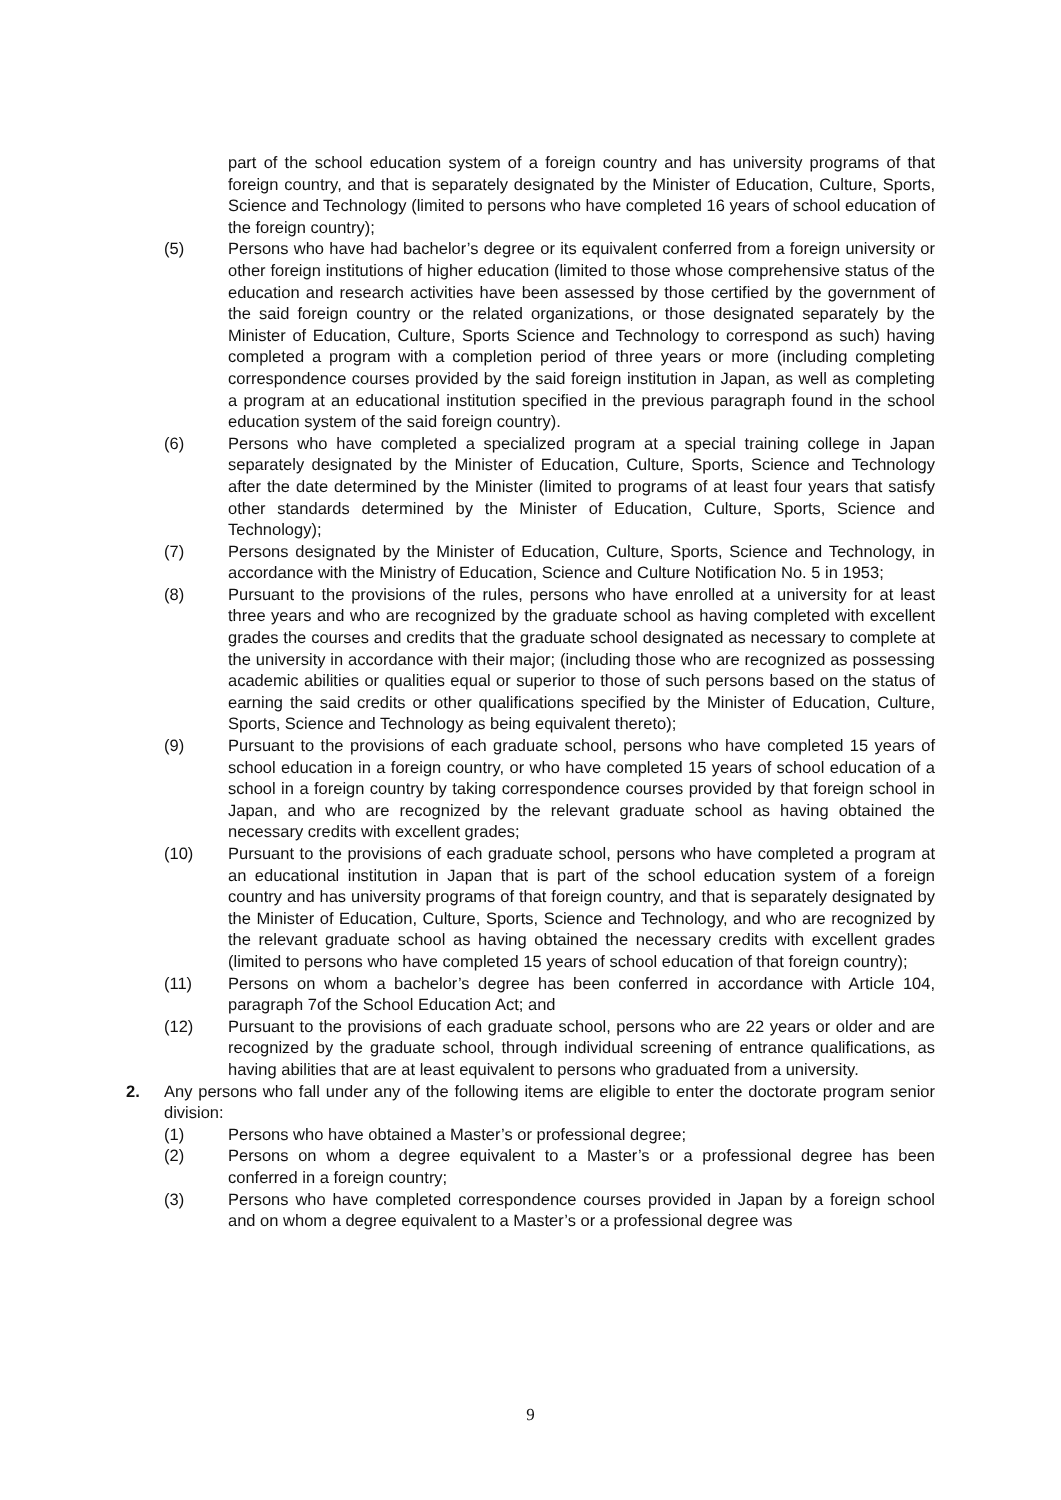part of the school education system of a foreign country and has university programs of that foreign country, and that is separately designated by the Minister of Education, Culture, Sports, Science and Technology (limited to persons who have completed 16 years of school education of the foreign country);
(5) Persons who have had bachelor’s degree or its equivalent conferred from a foreign university or other foreign institutions of higher education (limited to those whose comprehensive status of the education and research activities have been assessed by those certified by the government of the said foreign country or the related organizations, or those designated separately by the Minister of Education, Culture, Sports Science and Technology to correspond as such) having completed a program with a completion period of three years or more (including completing correspondence courses provided by the said foreign institution in Japan, as well as completing a program at an educational institution specified in the previous paragraph found in the school education system of the said foreign country).
(6) Persons who have completed a specialized program at a special training college in Japan separately designated by the Minister of Education, Culture, Sports, Science and Technology after the date determined by the Minister (limited to programs of at least four years that satisfy other standards determined by the Minister of Education, Culture, Sports, Science and Technology);
(7) Persons designated by the Minister of Education, Culture, Sports, Science and Technology, in accordance with the Ministry of Education, Science and Culture Notification No. 5 in 1953;
(8) Pursuant to the provisions of the rules, persons who have enrolled at a university for at least three years and who are recognized by the graduate school as having completed with excellent grades the courses and credits that the graduate school designated as necessary to complete at the university in accordance with their major; (including those who are recognized as possessing academic abilities or qualities equal or superior to those of such persons based on the status of earning the said credits or other qualifications specified by the Minister of Education, Culture, Sports, Science and Technology as being equivalent thereto);
(9) Pursuant to the provisions of each graduate school, persons who have completed 15 years of school education in a foreign country, or who have completed 15 years of school education of a school in a foreign country by taking correspondence courses provided by that foreign school in Japan, and who are recognized by the relevant graduate school as having obtained the necessary credits with excellent grades;
(10) Pursuant to the provisions of each graduate school, persons who have completed a program at an educational institution in Japan that is part of the school education system of a foreign country and has university programs of that foreign country, and that is separately designated by the Minister of Education, Culture, Sports, Science and Technology, and who are recognized by the relevant graduate school as having obtained the necessary credits with excellent grades (limited to persons who have completed 15 years of school education of that foreign country);
(11) Persons on whom a bachelor’s degree has been conferred in accordance with Article 104, paragraph 7of the School Education Act; and
(12) Pursuant to the provisions of each graduate school, persons who are 22 years or older and are recognized by the graduate school, through individual screening of entrance qualifications, as having abilities that are at least equivalent to persons who graduated from a university.
2. Any persons who fall under any of the following items are eligible to enter the doctorate program senior division:
(1) Persons who have obtained a Master’s or professional degree;
(2) Persons on whom a degree equivalent to a Master’s or a professional degree has been conferred in a foreign country;
(3) Persons who have completed correspondence courses provided in Japan by a foreign school and on whom a degree equivalent to a Master’s or a professional degree was
9